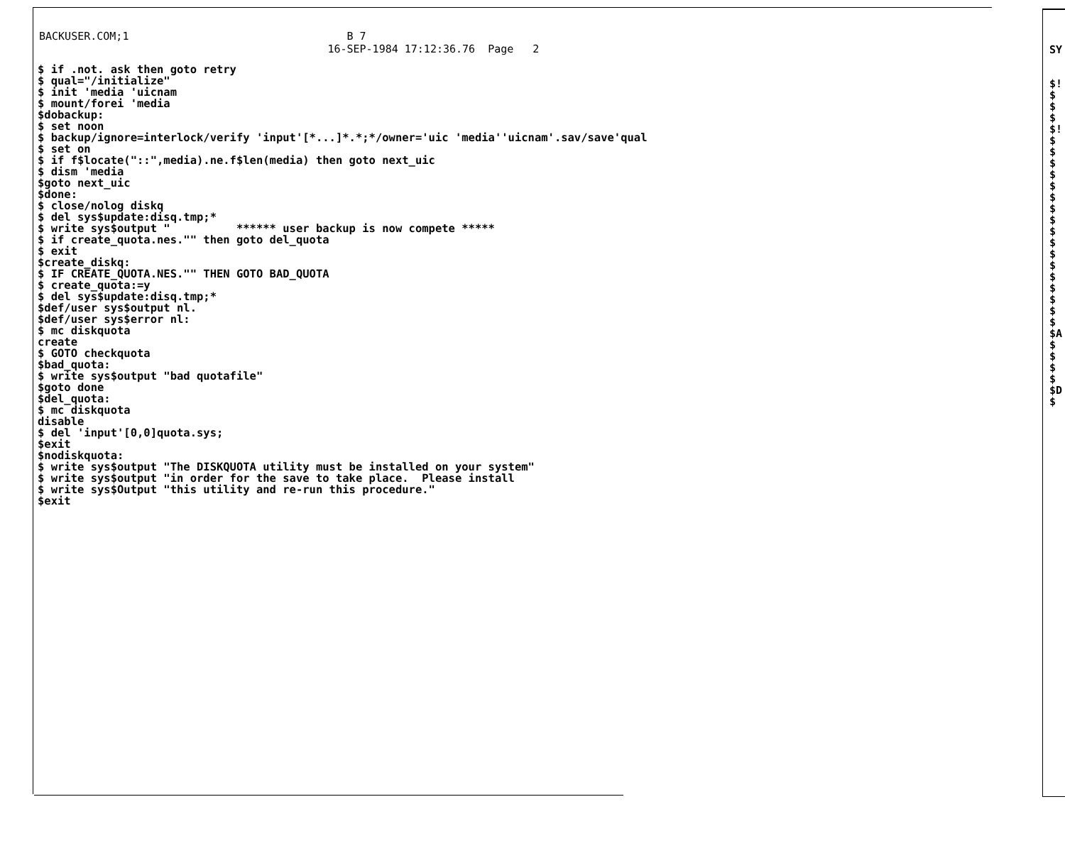BACKUSER.COM;1 B 7 16-SEP-1984 17:12:36.76 Page 2
$ if .not. ask then goto retry
$ qual="/initialize"
$ init 'media 'uicnam
$ mount/forei 'media
$dobackup:
$ set noon
$ backup/ignore=interlock/verify 'input'[*...]*.*;*/owner='uic 'media''uicnam'.sav/save'qual
$ set on
$ if f$locate("::",media).ne.f$len(media) then goto next_uic
$ dism 'media
$goto next_uic
$done:
$ close/nolog diskq
$ del sys$update:disq.tmp;*
$ write sys$output "          ****** user backup is now compete *****
$ if create_quota.nes."" then goto del_quota
$ exit
$create_diskq:
$ IF CREATE_QUOTA.NES."" THEN GOTO BAD_QUOTA
$ create_quota:=y
$ del sys$update:disq.tmp;*
$def/user sys$output nl.
$def/user sys$error nl:
$ mc diskquota
create
$ GOTO checkquota
$bad_quota:
$ write sys$output "bad quotafile"
$goto done
$del_quota:
$ mc diskquota
disable
$ del 'input'[0,0]quota.sys;
$exit
$nodiskquota:
$ write sys$output "The DISKQUOTA utility must be installed on your system"
$ write sys$output "in order for the save to take place.  Please install
$ write sys$Output "this utility and re-run this procedure."
$exit
SY $! $ $ $ $! $ $ $ $ $ $ $ $ $ $ $ $ $ $ $ $ $ $A $ $ $ $ $D $